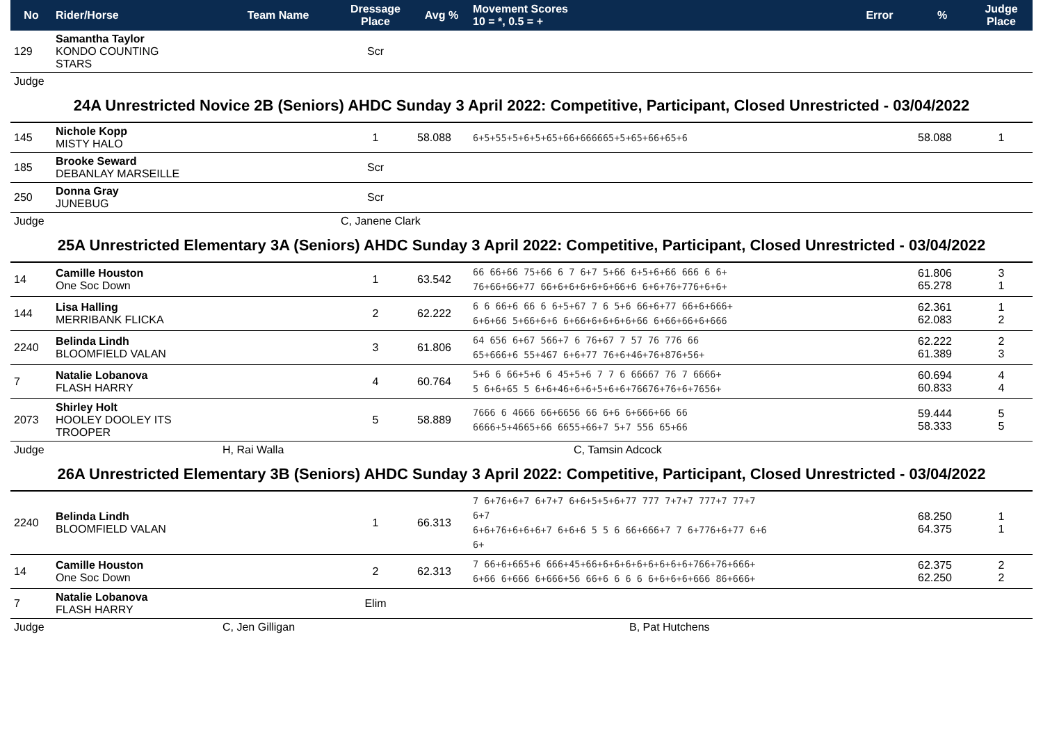| No | Rider/Horse | Team Name | Dressage Place | Avg % | Movement Scores 10 = *, 0.5 = + | Error | % | Judge Place |
| --- | --- | --- | --- | --- | --- | --- | --- | --- |
| 129 | Samantha Taylor KONDO COUNTING STARS | | Scr | | | | | |
| Judge | | | | | | | | |
| 24A Unrestricted Novice 2B (Seniors) AHDC Sunday 3 April 2022: Competitive, Participant, Closed Unrestricted - 03/04/2022 | | | | | | | | |
| 145 | Nichole Kopp MISTY HALO | | 1 | 58.088 | 6+5+55+5+6+5+65+66+666665+5+65+66+65+6 | | 58.088 | 1 |
| 185 | Brooke Seward DEBANLAY MARSEILLE | | Scr | | | | | |
| 250 | Donna Gray JUNEBUG | | Scr | | | | | |
| Judge | | | C, Janene Clark | | | | | |
| 25A Unrestricted Elementary 3A (Seniors) AHDC Sunday 3 April 2022: Competitive, Participant, Closed Unrestricted - 03/04/2022 | | | | | | | | |
| 14 | Camille Houston One Soc Down | | 1 | 63.542 | 66 66+66 75+66 6 7 6+7 5+66 6+5+6+66 666 6 6+ 76+66+66+77 66+6+6+6+6+6+66+6 6+6+76+776+6+6+ | | 61.806 65.278 | 3 1 |
| 144 | Lisa Halling MERRIBANK FLICKA | | 2 | 62.222 | 6 6 66+6 66 6 6+5+67 7 6 5+6 66+6+77 66+6+666+ 6+6+66 5+66+6+6 6+66+6+6+6+6+66 6+66+66+6+666 | | 62.361 62.083 | 1 2 |
| 2240 | Belinda Lindh BLOOMFIELD VALAN | | 3 | 61.806 | 64 656 6+67 566+7 6 76+67 7 57 76 776 66 65+666+6 55+467 6+6+77 76+6+46+76+876+56+ | | 62.222 61.389 | 2 3 |
| 7 | Natalie Lobanova FLASH HARRY | | 4 | 60.764 | 5+6 6 66+5+6 6 45+5+6 7 7 6 66667 76 7 6666+ 5 6+6+65 5 6+6+46+6+6+5+6+6+76676+76+6+7656+ | | 60.694 60.833 | 4 4 |
| 2073 | Shirley Holt HOOLEY DOOLEY ITS TROOPER | | 5 | 58.889 | 7666 6 4666 66+6656 66 6+6 6+666+66 66 6666+5+4665+66 6655+66+7 5+7 556 65+66 | | 59.444 58.333 | 5 5 |
| Judge | | H, Rai Walla | | | C, Tamsin Adcock | | | |
| 26A Unrestricted Elementary 3B (Seniors) AHDC Sunday 3 April 2022: Competitive, Participant, Closed Unrestricted - 03/04/2022 | | | | | | | | |
| 2240 | Belinda Lindh BLOOMFIELD VALAN | | 1 | 66.313 | 7 6+76+6+7 6+7+7 6+6+5+5+6+77 777 7+7+7 777+7 77+7 6+7 6+6+76+6+6+6+7 6+6+6 5 5 6 66+666+7 7 6+776+6+77 6+6 6+ | | 68.250 64.375 | 1 1 |
| 14 | Camille Houston One Soc Down | | 2 | 62.313 | 7 66+6+665+6 666+45+66+6+6+6+6+6+6+6+6+766+76+666+ 6+66 6+666 6+666+56 66+6 6 6 6 6+6+6+6+666 86+666+ | | 62.375 62.250 | 2 2 |
| 7 | Natalie Lobanova FLASH HARRY | | Elim | | | | | |
| Judge | | C, Jen Gilligan | | | B, Pat Hutchens | | | |